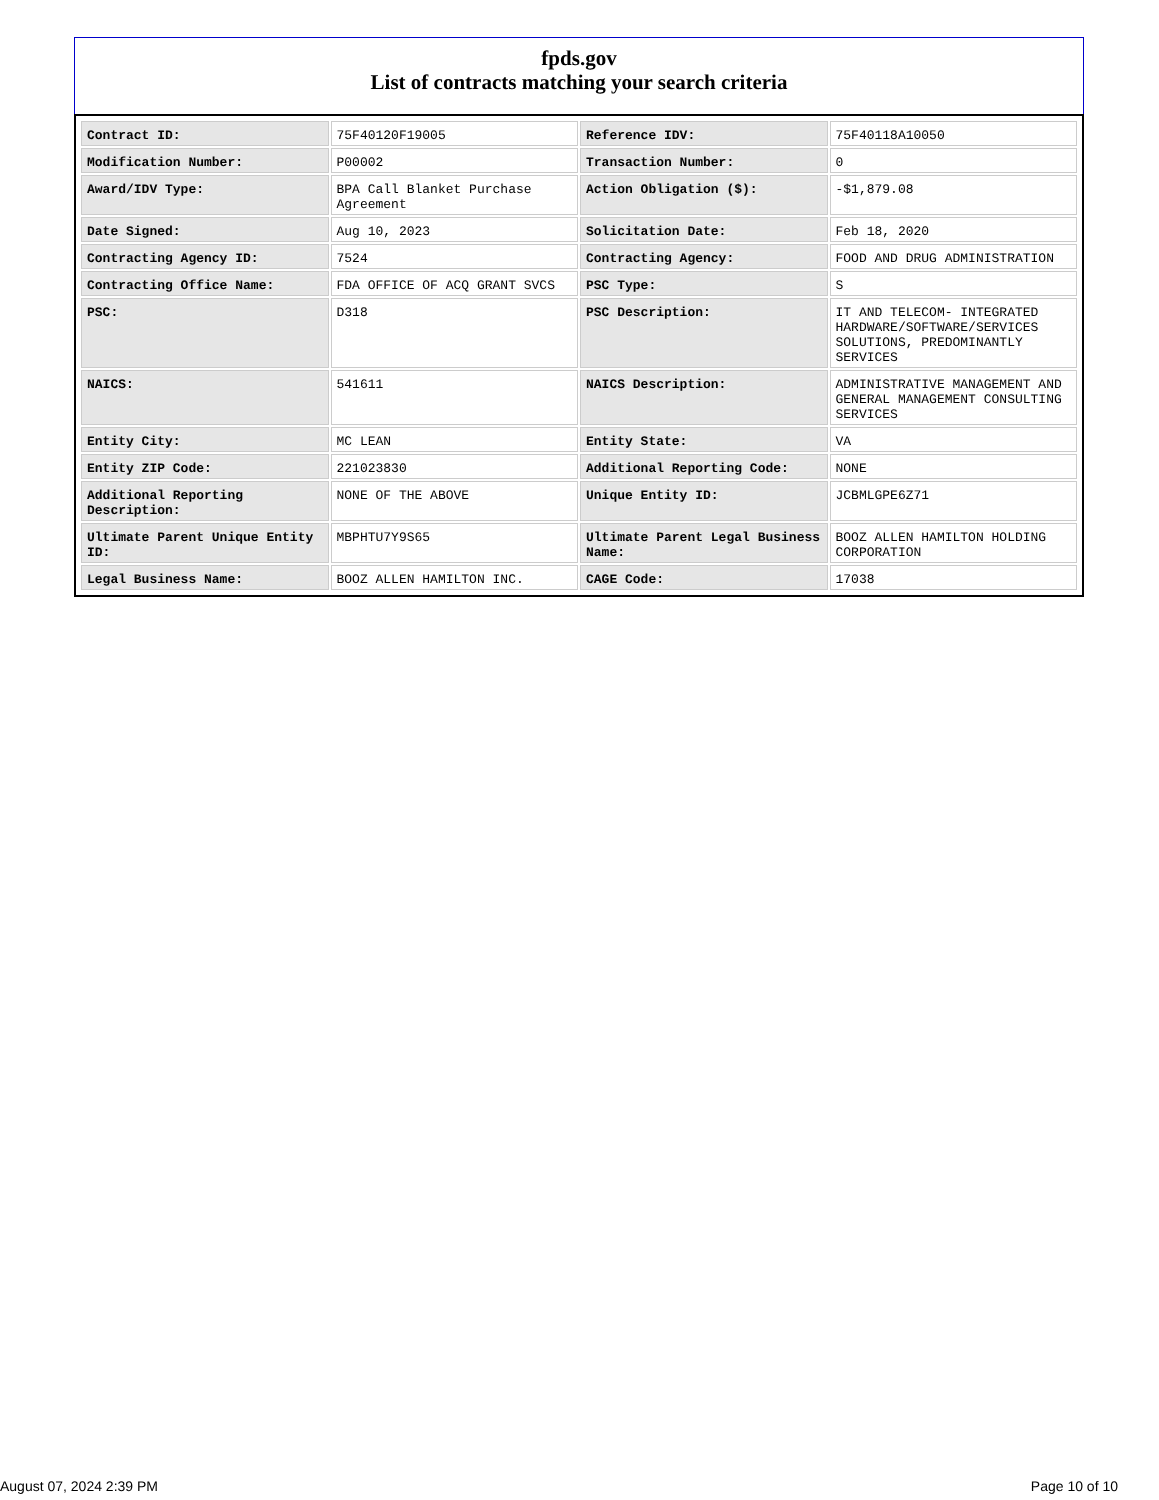fpds.gov
List of contracts matching your search criteria
| Contract ID: | 75F40120F19005 | Reference IDV: | 75F40118A10050 |
| Modification Number: | P00002 | Transaction Number: | 0 |
| Award/IDV Type: | BPA Call Blanket Purchase Agreement | Action Obligation ($): | -$1,879.08 |
| Date Signed: | Aug 10, 2023 | Solicitation Date: | Feb 18, 2020 |
| Contracting Agency ID: | 7524 | Contracting Agency: | FOOD AND DRUG ADMINISTRATION |
| Contracting Office Name: | FDA OFFICE OF ACQ GRANT SVCS | PSC Type: | S |
| PSC: | D318 | PSC Description: | IT AND TELECOM- INTEGRATED HARDWARE/SOFTWARE/SERVICES SOLUTIONS, PREDOMINANTLY SERVICES |
| NAICS: | 541611 | NAICS Description: | ADMINISTRATIVE MANAGEMENT AND GENERAL MANAGEMENT CONSULTING SERVICES |
| Entity City: | MC LEAN | Entity State: | VA |
| Entity ZIP Code: | 221023830 | Additional Reporting Code: | NONE |
| Additional Reporting Description: | NONE OF THE ABOVE | Unique Entity ID: | JCBMLGPE6Z71 |
| Ultimate Parent Unique Entity ID: | MBPHTU7Y9S65 | Ultimate Parent Legal Business Name: | BOOZ ALLEN HAMILTON HOLDING CORPORATION |
| Legal Business Name: | BOOZ ALLEN HAMILTON INC. | CAGE Code: | 17038 |
August 07, 2024 2:39 PM Page 10 of 10